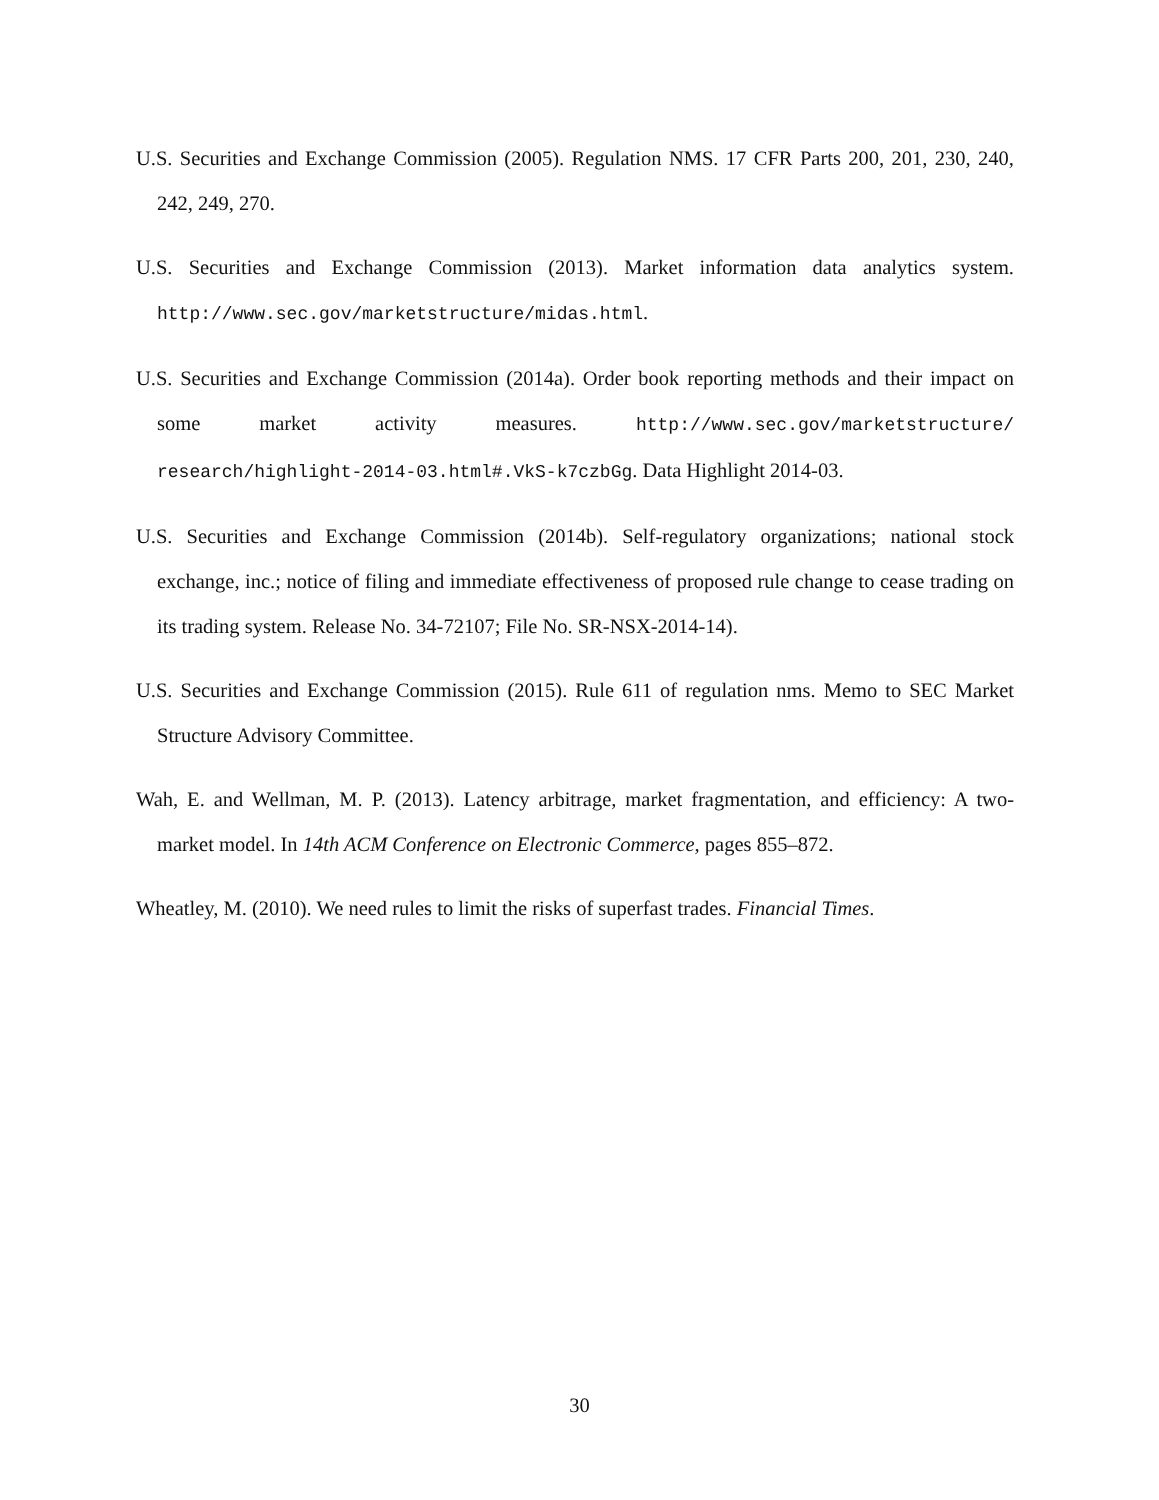U.S. Securities and Exchange Commission (2005). Regulation NMS. 17 CFR Parts 200, 201, 230, 240, 242, 249, 270.
U.S. Securities and Exchange Commission (2013). Market information data analytics system. http://www.sec.gov/marketstructure/midas.html.
U.S. Securities and Exchange Commission (2014a). Order book reporting methods and their impact on some market activity measures. http://www.sec.gov/marketstructure/ research/highlight-2014-03.html#.VkS-k7czbGg. Data Highlight 2014-03.
U.S. Securities and Exchange Commission (2014b). Self-regulatory organizations; national stock exchange, inc.; notice of filing and immediate effectiveness of proposed rule change to cease trading on its trading system. Release No. 34-72107; File No. SR-NSX-2014-14).
U.S. Securities and Exchange Commission (2015). Rule 611 of regulation nms. Memo to SEC Market Structure Advisory Committee.
Wah, E. and Wellman, M. P. (2013). Latency arbitrage, market fragmentation, and efficiency: A two-market model. In 14th ACM Conference on Electronic Commerce, pages 855–872.
Wheatley, M. (2010). We need rules to limit the risks of superfast trades. Financial Times.
30